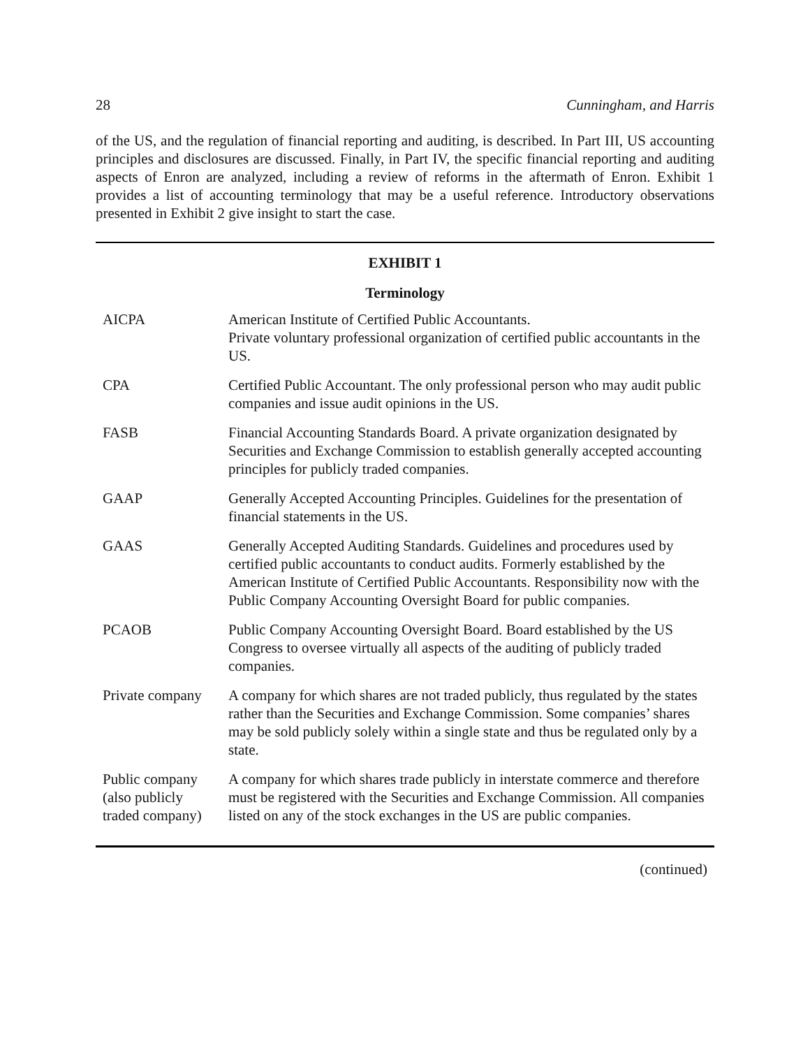28 Cunningham, and Harris
of the US, and the regulation of financial reporting and auditing, is described. In Part III, US accounting principles and disclosures are discussed. Finally, in Part IV, the specific financial reporting and auditing aspects of Enron are analyzed, including a review of reforms in the aftermath of Enron. Exhibit 1 provides a list of accounting terminology that may be a useful reference. Introductory observations presented in Exhibit 2 give insight to start the case.
EXHIBIT 1
Terminology
| AICPA | American Institute of Certified Public Accountants. Private voluntary professional organization of certified public accountants in the US. |
| CPA | Certified Public Accountant. The only professional person who may audit public companies and issue audit opinions in the US. |
| FASB | Financial Accounting Standards Board. A private organization designated by Securities and Exchange Commission to establish generally accepted accounting principles for publicly traded companies. |
| GAAP | Generally Accepted Accounting Principles. Guidelines for the presentation of financial statements in the US. |
| GAAS | Generally Accepted Auditing Standards. Guidelines and procedures used by certified public accountants to conduct audits. Formerly established by the American Institute of Certified Public Accountants. Responsibility now with the Public Company Accounting Oversight Board for public companies. |
| PCAOB | Public Company Accounting Oversight Board. Board established by the US Congress to oversee virtually all aspects of the auditing of publicly traded companies. |
| Private company | A company for which shares are not traded publicly, thus regulated by the states rather than the Securities and Exchange Commission. Some companies’ shares may be sold publicly solely within a single state and thus be regulated only by a state. |
| Public company (also publicly traded company) | A company for which shares trade publicly in interstate commerce and therefore must be registered with the Securities and Exchange Commission. All companies listed on any of the stock exchanges in the US are public companies. |
(continued)